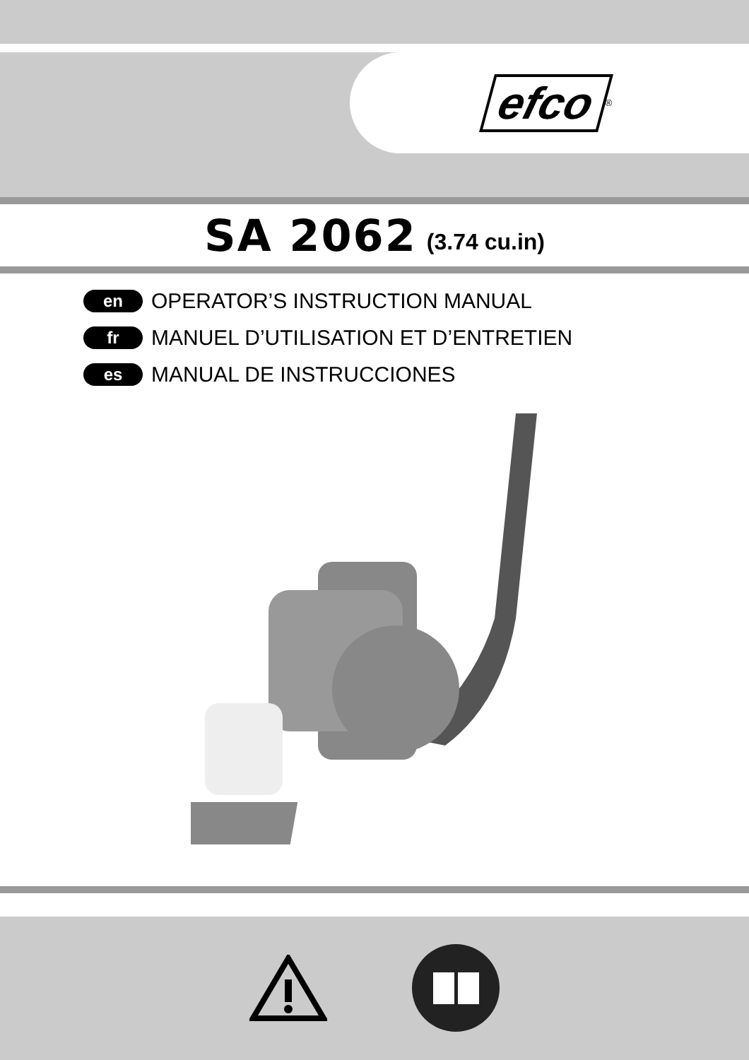efco<sup>®</sup>
SA 2062 (3.74 cu.in)
en OPERATOR’S INSTRUCTION MANUAL
fr MANUEL D’UTILISATION ET D’ENTRETIEN
es MANUAL DE INSTRUCCIONES